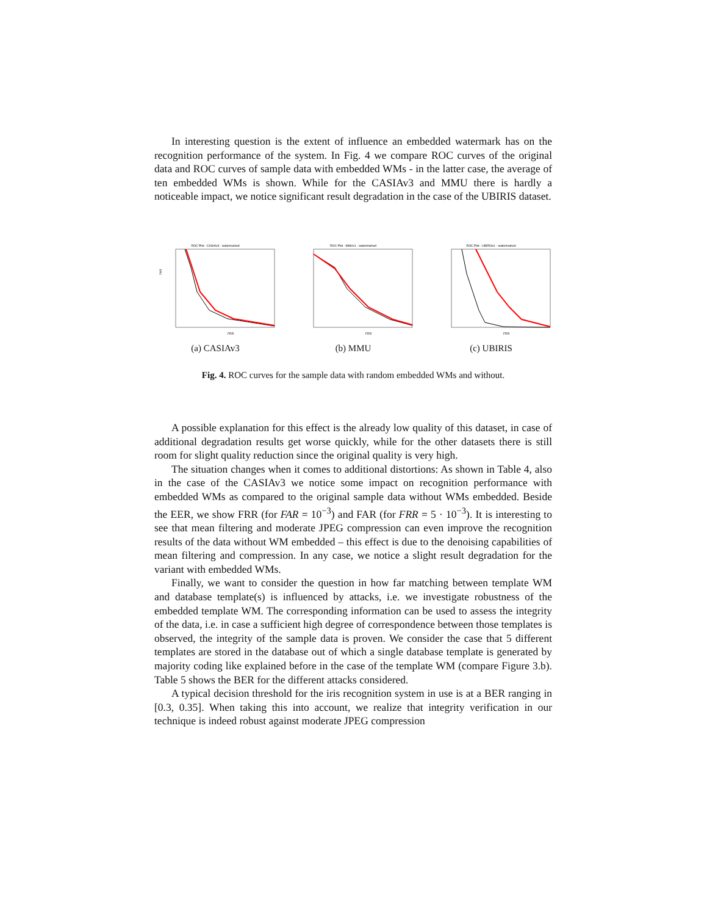In interesting question is the extent of influence an embedded watermark has on the recognition performance of the system. In Fig. 4 we compare ROC curves of the original data and ROC curves of sample data with embedded WMs - in the latter case, the average of ten embedded WMs is shown. While for the CASIAv3 and MMU there is hardly a noticeable impact, we notice significant result degradation in the case of the UBIRIS dataset.
ROC Plot - CASIAv3 - watermarked
FRR
FAR
(a) CASIAv3
ROC Plot - MMUv1 - watermarked
FRR
(b) MMU
ROC Plot - UBIRISv1 - watermarked
FRR
(c) UBIRIS
Fig. 4. ROC curves for the sample data with random embedded WMs and without.
A possible explanation for this effect is the already low quality of this dataset, in case of additional degradation results get worse quickly, while for the other datasets there is still room for slight quality reduction since the original quality is very high.
The situation changes when it comes to additional distortions: As shown in Table 4, also in the case of the CASIAv3 we notice some impact on recognition performance with embedded WMs as compared to the original sample data without WMs embedded. Beside the EER, we show FRR (for FAR = 10<sup>−3</sup>) and FAR (for FRR = 5 · 10<sup>−3</sup>). It is interesting to see that mean filtering and moderate JPEG compression can even improve the recognition results of the data without WM embedded – this effect is due to the denoising capabilities of mean filtering and compression. In any case, we notice a slight result degradation for the variant with embedded WMs.
Finally, we want to consider the question in how far matching between template WM and database template(s) is influenced by attacks, i.e. we investigate robustness of the embedded template WM. The corresponding information can be used to assess the integrity of the data, i.e. in case a sufficient high degree of correspondence between those templates is observed, the integrity of the sample data is proven. We consider the case that 5 different templates are stored in the database out of which a single database template is generated by majority coding like explained before in the case of the template WM (compare Figure 3.b). Table 5 shows the BER for the different attacks considered.
A typical decision threshold for the iris recognition system in use is at a BER ranging in [0.3, 0.35]. When taking this into account, we realize that integrity verification in our technique is indeed robust against moderate JPEG compression